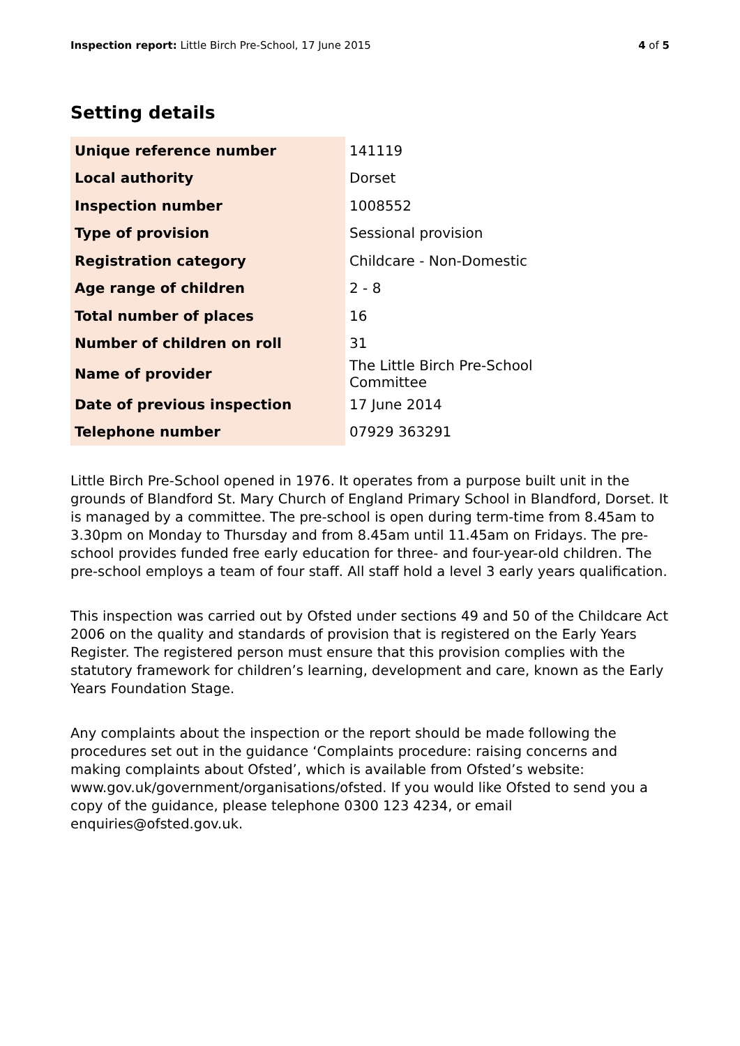Inspection report: Little Birch Pre-School, 17 June 2015 4 of 5
Setting details
| Unique reference number | 141119 |
| Local authority | Dorset |
| Inspection number | 1008552 |
| Type of provision | Sessional provision |
| Registration category | Childcare - Non-Domestic |
| Age range of children | 2 - 8 |
| Total number of places | 16 |
| Number of children on roll | 31 |
| Name of provider | The Little Birch Pre-School Committee |
| Date of previous inspection | 17 June 2014 |
| Telephone number | 07929 363291 |
Little Birch Pre-School opened in 1976. It operates from a purpose built unit in the grounds of Blandford St. Mary Church of England Primary School in Blandford, Dorset. It is managed by a committee. The pre-school is open during term-time from 8.45am to 3.30pm on Monday to Thursday and from 8.45am until 11.45am on Fridays. The pre-school provides funded free early education for three- and four-year-old children. The pre-school employs a team of four staff. All staff hold a level 3 early years qualification.
This inspection was carried out by Ofsted under sections 49 and 50 of the Childcare Act 2006 on the quality and standards of provision that is registered on the Early Years Register. The registered person must ensure that this provision complies with the statutory framework for children’s learning, development and care, known as the Early Years Foundation Stage.
Any complaints about the inspection or the report should be made following the procedures set out in the guidance ‘Complaints procedure: raising concerns and making complaints about Ofsted’, which is available from Ofsted’s website: www.gov.uk/government/organisations/ofsted. If you would like Ofsted to send you a copy of the guidance, please telephone 0300 123 4234, or email enquiries@ofsted.gov.uk.